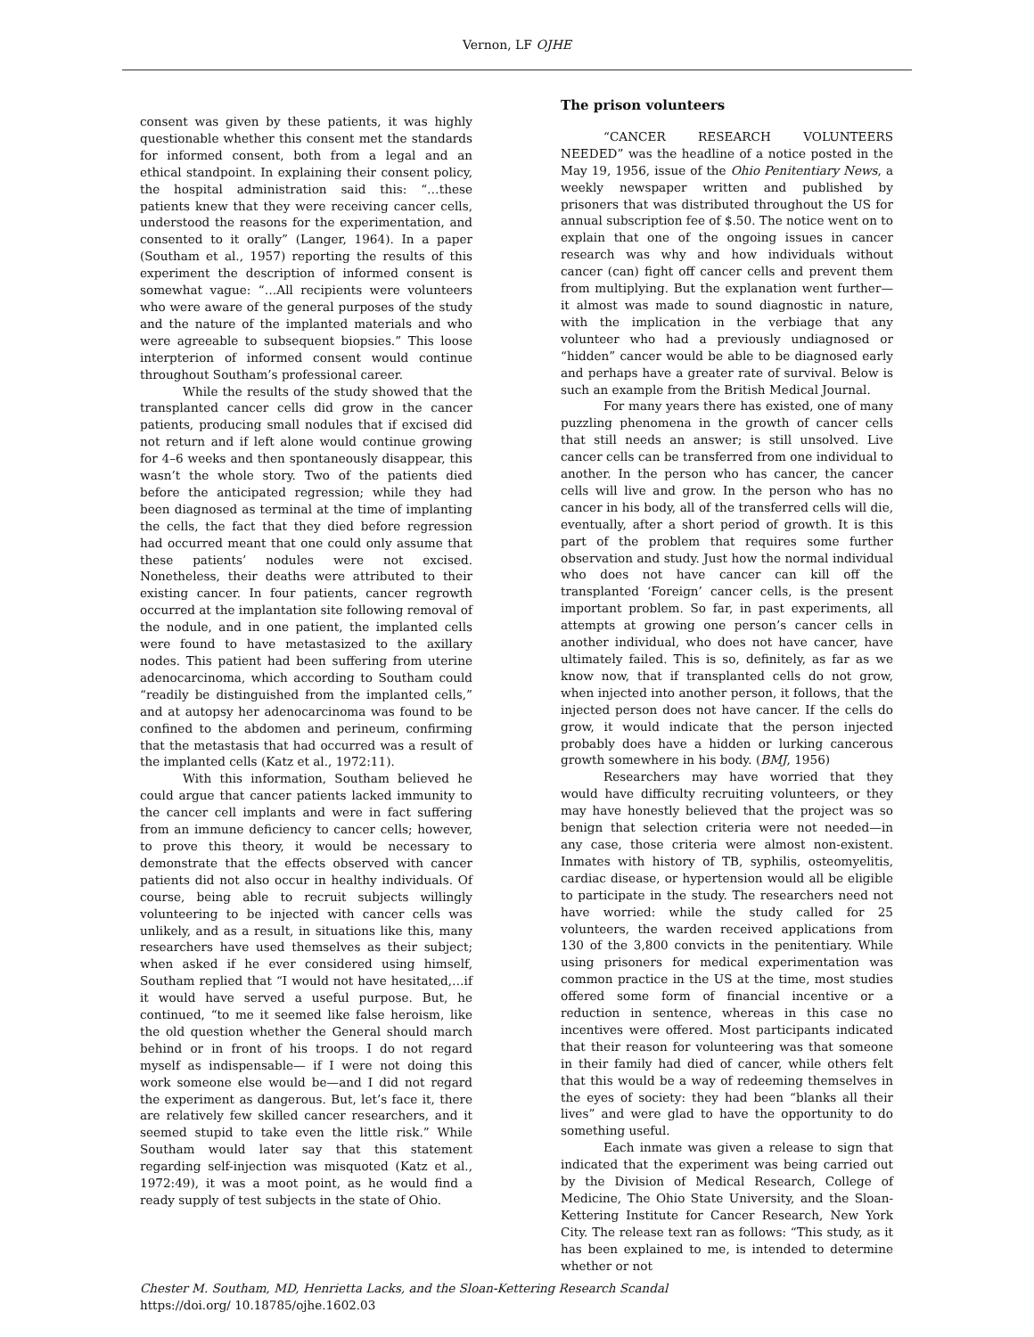Vernon, LF OJHE
consent was given by these patients, it was highly questionable whether this consent met the standards for informed consent, both from a legal and an ethical standpoint. In explaining their consent policy, the hospital administration said this: “…these patients knew that they were receiving cancer cells, understood the reasons for the experimentation, and consented to it orally” (Langer, 1964). In a paper (Southam et al., 1957) reporting the results of this experiment the description of informed consent is somewhat vague: “…All recipients were volunteers who were aware of the general purposes of the study and the nature of the implanted materials and who were agreeable to subsequent biopsies.” This loose interpterion of informed consent would continue throughout Southam’s professional career.
While the results of the study showed that the transplanted cancer cells did grow in the cancer patients, producing small nodules that if excised did not return and if left alone would continue growing for 4–6 weeks and then spontaneously disappear, this wasn’t the whole story. Two of the patients died before the anticipated regression; while they had been diagnosed as terminal at the time of implanting the cells, the fact that they died before regression had occurred meant that one could only assume that these patients’ nodules were not excised. Nonetheless, their deaths were attributed to their existing cancer. In four patients, cancer regrowth occurred at the implantation site following removal of the nodule, and in one patient, the implanted cells were found to have metastasized to the axillary nodes. This patient had been suffering from uterine adenocarcinoma, which according to Southam could “readily be distinguished from the implanted cells,” and at autopsy her adenocarcinoma was found to be confined to the abdomen and perineum, confirming that the metastasis that had occurred was a result of the implanted cells (Katz et al., 1972:11).
With this information, Southam believed he could argue that cancer patients lacked immunity to the cancer cell implants and were in fact suffering from an immune deficiency to cancer cells; however, to prove this theory, it would be necessary to demonstrate that the effects observed with cancer patients did not also occur in healthy individuals. Of course, being able to recruit subjects willingly volunteering to be injected with cancer cells was unlikely, and as a result, in situations like this, many researchers have used themselves as their subject; when asked if he ever considered using himself, Southam replied that “I would not have hesitated,…if it would have served a useful purpose. But, he continued, “to me it seemed like false heroism, like the old question whether the General should march behind or in front of his troops. I do not regard myself as indispensable— if I were not doing this work someone else would be—and I did not regard the experiment as dangerous. But, let’s face it, there are relatively few skilled cancer researchers, and it seemed stupid to take even the little risk.” While Southam would later say that this statement regarding self-injection was misquoted (Katz et al., 1972:49), it was a moot point, as he would find a ready supply of test subjects in the state of Ohio.
The prison volunteers
“CANCER RESEARCH VOLUNTEERS NEEDED” was the headline of a notice posted in the May 19, 1956, issue of the Ohio Penitentiary News, a weekly newspaper written and published by prisoners that was distributed throughout the US for annual subscription fee of $.50. The notice went on to explain that one of the ongoing issues in cancer research was why and how individuals without cancer (can) fight off cancer cells and prevent them from multiplying. But the explanation went further—it almost was made to sound diagnostic in nature, with the implication in the verbiage that any volunteer who had a previously undiagnosed or “hidden” cancer would be able to be diagnosed early and perhaps have a greater rate of survival. Below is such an example from the British Medical Journal.
For many years there has existed, one of many puzzling phenomena in the growth of cancer cells that still needs an answer; is still unsolved. Live cancer cells can be transferred from one individual to another. In the person who has cancer, the cancer cells will live and grow. In the person who has no cancer in his body, all of the transferred cells will die, eventually, after a short period of growth. It is this part of the problem that requires some further observation and study. Just how the normal individual who does not have cancer can kill off the transplanted ‘Foreign’ cancer cells, is the present important problem. So far, in past experiments, all attempts at growing one person’s cancer cells in another individual, who does not have cancer, have ultimately failed. This is so, definitely, as far as we know now, that if transplanted cells do not grow, when injected into another person, it follows, that the injected person does not have cancer. If the cells do grow, it would indicate that the person injected probably does have a hidden or lurking cancerous growth somewhere in his body. (BMJ, 1956)
Researchers may have worried that they would have difficulty recruiting volunteers, or they may have honestly believed that the project was so benign that selection criteria were not needed—in any case, those criteria were almost non-existent. Inmates with history of TB, syphilis, osteomyelitis, cardiac disease, or hypertension would all be eligible to participate in the study. The researchers need not have worried: while the study called for 25 volunteers, the warden received applications from 130 of the 3,800 convicts in the penitentiary. While using prisoners for medical experimentation was common practice in the US at the time, most studies offered some form of financial incentive or a reduction in sentence, whereas in this case no incentives were offered. Most participants indicated that their reason for volunteering was that someone in their family had died of cancer, while others felt that this would be a way of redeeming themselves in the eyes of society: they had been “blanks all their lives” and were glad to have the opportunity to do something useful.
Each inmate was given a release to sign that indicated that the experiment was being carried out by the Division of Medical Research, College of Medicine, The Ohio State University, and the Sloan-Kettering Institute for Cancer Research, New York City. The release text ran as follows: “This study, as it has been explained to me, is intended to determine whether or not
Chester M. Southam, MD, Henrietta Lacks, and the Sloan-Kettering Research Scandal
https://doi.org/ 10.18785/ojhe.1602.03